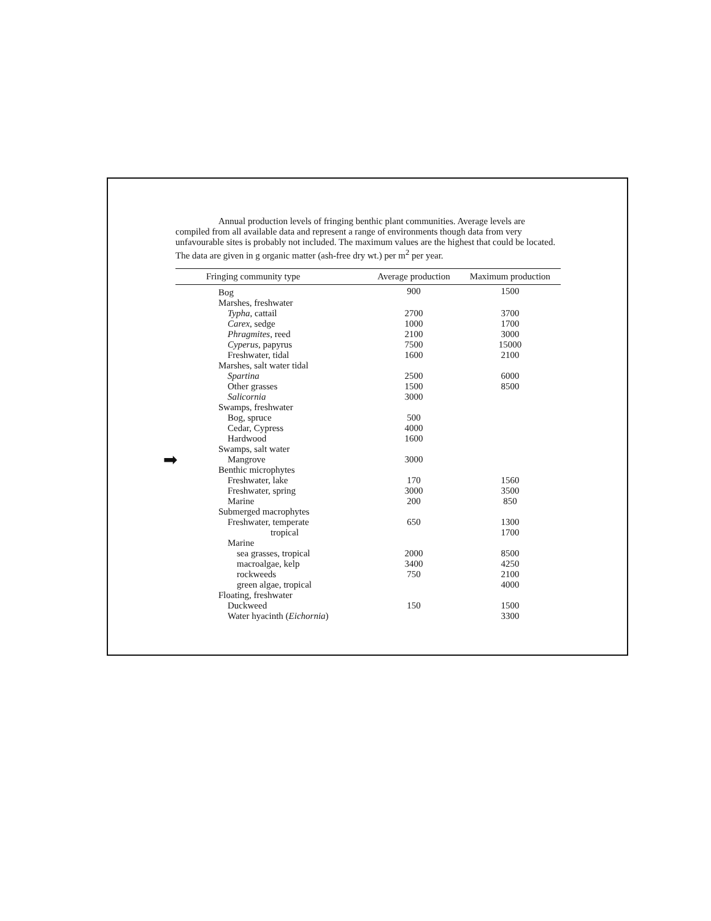Annual production levels of fringing benthic plant communities. Average levels are compiled from all available data and represent a range of environments though data from very unfavourable sites is probably not included. The maximum values are the highest that could be located. The data are given in g organic matter (ash-free dry wt.) per m<sup>2</sup> per year.
| Fringing community type | Average production | Maximum production |
| --- | --- | --- |
| Bog | 900 | 1500 |
| Marshes, freshwater | | |
| Typha , cattail | 2700 | 3700 |
| Carex , sedge | 1000 | 1700 |
| Phragmites , reed | 2100 | 3000 |
| Cyperus , papyrus | 7500 | 15000 |
| Freshwater, tidal | 1600 | 2100 |
| Marshes, salt water tidal | | |
| Spartina | 2500 | 6000 |
| Other grasses | 1500 | 8500 |
| Salicornia | 3000 | |
| Swamps, freshwater | | |
| Bog, spruce | 500 | |
| Cedar, Cypress | 4000 | |
| Hardwood | 1600 | |
| Swamps, salt water | | |
| ➡ Mangrove | 3000 | |
| Benthic microphytes | | |
| Freshwater, lake | 170 | 1560 |
| Freshwater, spring | 3000 | 3500 |
| Marine | 200 | 850 |
| Submerged macrophytes | | |
| Freshwater, temperate | 650 | 1300 |
| tropical | | 1700 |
| Marine | | |
| sea grasses, tropical | 2000 | 8500 |
| macroalgae, kelp | 3400 | 4250 |
| rockweeds | 750 | 2100 |
| green algae, tropical | | 4000 |
| Floating, freshwater | | |
| Duckweed | 150 | 1500 |
| Water hyacinth ( Eichornia ) | | 3300 |